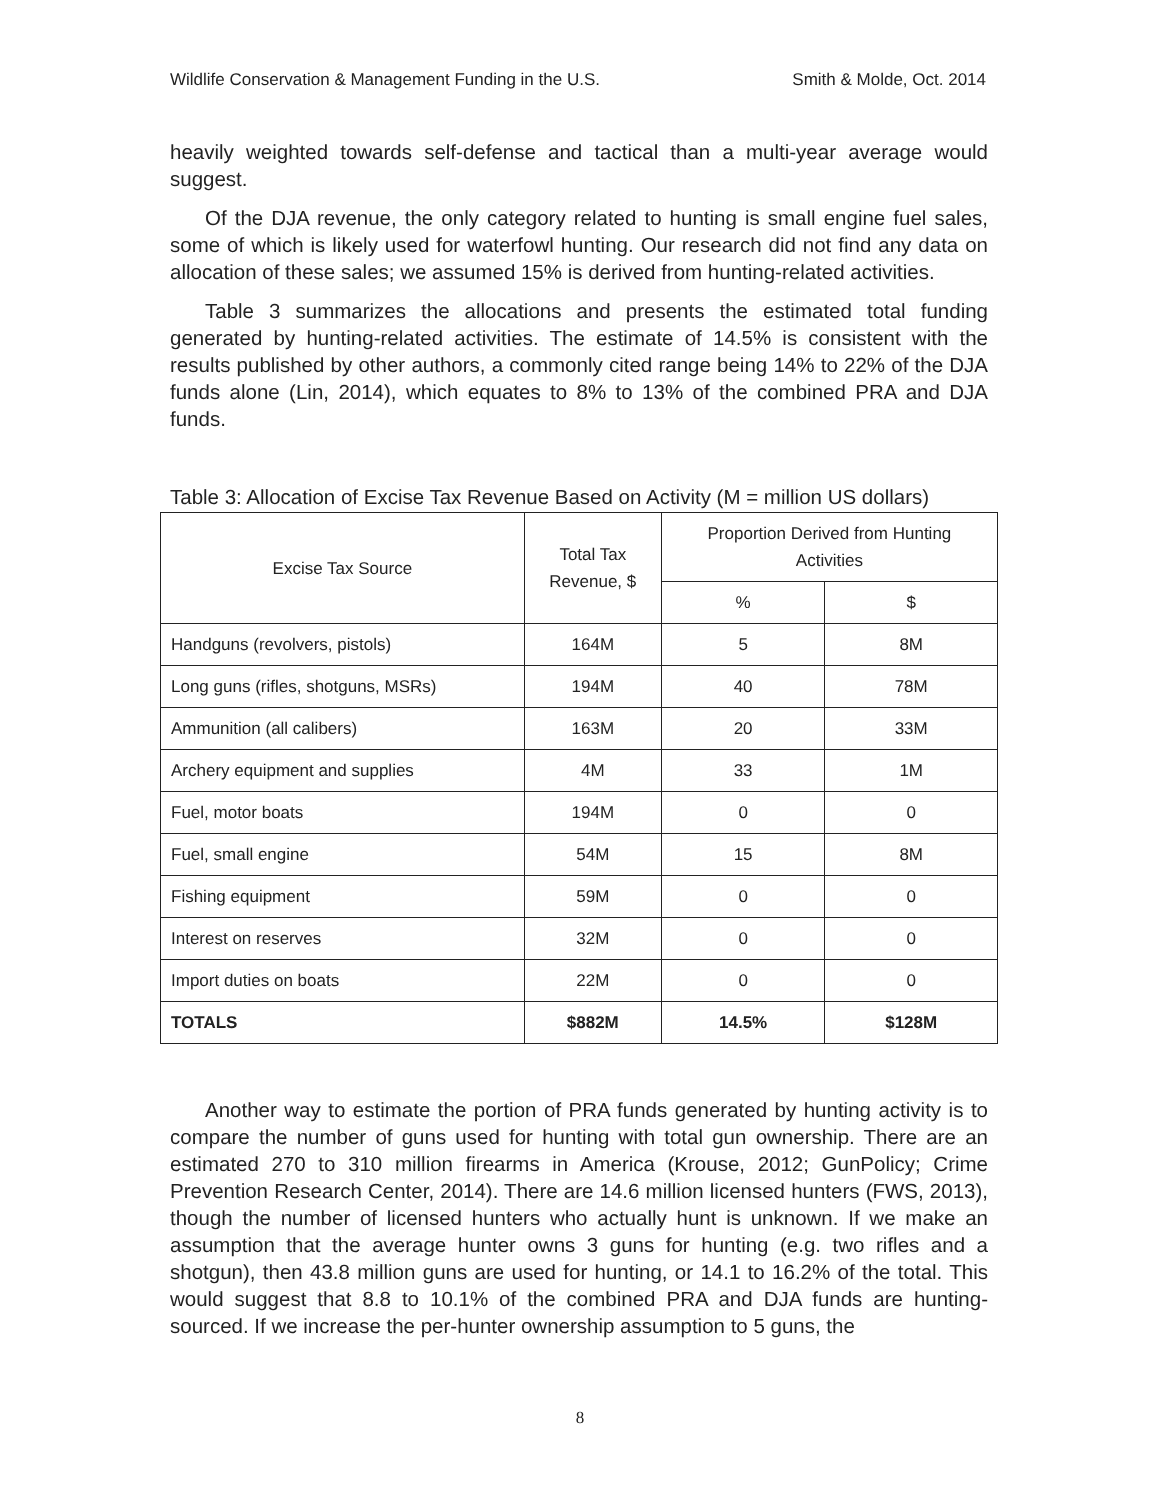Wildlife Conservation & Management Funding in the U.S. Smith & Molde, Oct. 2014
heavily weighted towards self-defense and tactical than a multi-year average would suggest.
Of the DJA revenue, the only category related to hunting is small engine fuel sales, some of which is likely used for waterfowl hunting. Our research did not find any data on allocation of these sales; we assumed 15% is derived from hunting-related activities.
Table 3 summarizes the allocations and presents the estimated total funding generated by hunting-related activities. The estimate of 14.5% is consistent with the results published by other authors, a commonly cited range being 14% to 22% of the DJA funds alone (Lin, 2014), which equates to 8% to 13% of the combined PRA and DJA funds.
Table 3: Allocation of Excise Tax Revenue Based on Activity (M = million US dollars)
| Excise Tax Source | Total Tax Revenue, $ | Proportion Derived from Hunting Activities | |
| --- | --- | --- | --- |
| | | % | $ |
| Handguns (revolvers, pistols) | 164M | 5 | 8M |
| Long guns (rifles, shotguns, MSRs) | 194M | 40 | 78M |
| Ammunition (all calibers) | 163M | 20 | 33M |
| Archery equipment and supplies | 4M | 33 | 1M |
| Fuel, motor boats | 194M | 0 | 0 |
| Fuel, small engine | 54M | 15 | 8M |
| Fishing equipment | 59M | 0 | 0 |
| Interest on reserves | 32M | 0 | 0 |
| Import duties on boats | 22M | 0 | 0 |
| TOTALS | $882M | 14.5% | $128M |
Another way to estimate the portion of PRA funds generated by hunting activity is to compare the number of guns used for hunting with total gun ownership. There are an estimated 270 to 310 million firearms in America (Krouse, 2012; GunPolicy; Crime Prevention Research Center, 2014). There are 14.6 million licensed hunters (FWS, 2013), though the number of licensed hunters who actually hunt is unknown. If we make an assumption that the average hunter owns 3 guns for hunting (e.g. two rifles and a shotgun), then 43.8 million guns are used for hunting, or 14.1 to 16.2% of the total. This would suggest that 8.8 to 10.1% of the combined PRA and DJA funds are hunting-sourced. If we increase the per-hunter ownership assumption to 5 guns, the
8